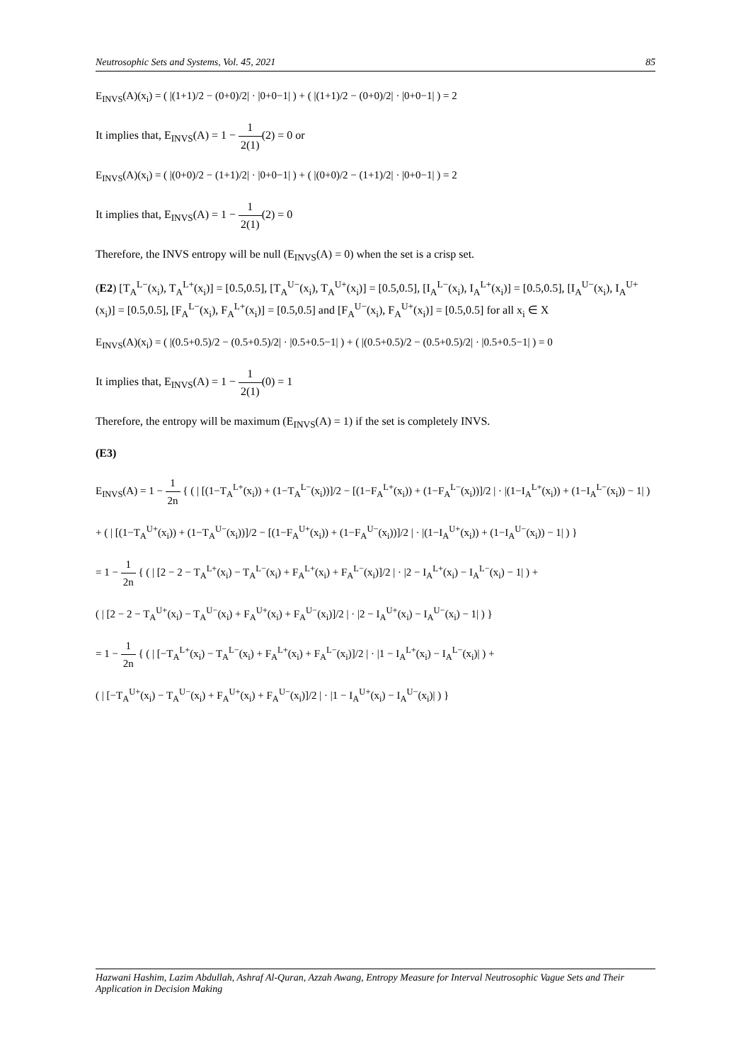Neutrosophic Sets and Systems, Vol. 45, 2021 85
E<sub>INVS</sub>(A)(x<sub>i</sub>) = ( |(1+1)/2 − (0+0)/2| · |0+0−1| ) + ( |(1+1)/2 − (0+0)/2| · |0+0−1| ) = 2
It implies that, E<sub>INVS</sub>(A) = 1 − 1 2(1)(2) = 0 or
E<sub>INVS</sub>(A)(x<sub>i</sub>) = ( |(0+0)/2 − (1+1)/2| · |0+0−1| ) + ( |(0+0)/2 − (1+1)/2| · |0+0−1| ) = 2
It implies that, E<sub>INVS</sub>(A) = 1 − 1 2(1)(2) = 0
Therefore, the INVS entropy will be null (E<sub>INVS</sub>(A) = 0) when the set is a crisp set.
(E2) [T<sub>A</sub><sup>L−</sup>(x<sub>i</sub>), T<sub>A</sub><sup>L+</sup>(x<sub>i</sub>)] = [0.5,0.5], [T<sub>A</sub><sup>U−</sup>(x<sub>i</sub>), T<sub>A</sub><sup>U+</sup>(x<sub>i</sub>)] = [0.5,0.5], [I<sub>A</sub><sup>L−</sup>(x<sub>i</sub>), I<sub>A</sub><sup>L+</sup>(x<sub>i</sub>)] = [0.5,0.5], [I<sub>A</sub><sup>U−</sup>(x<sub>i</sub>), I<sub>A</sub><sup>U+</sup>(x<sub>i</sub>)] = [0.5,0.5], [F<sub>A</sub><sup>L−</sup>(x<sub>i</sub>), F<sub>A</sub><sup>L+</sup>(x<sub>i</sub>)] = [0.5,0.5] and [F<sub>A</sub><sup>U−</sup>(x<sub>i</sub>), F<sub>A</sub><sup>U+</sup>(x<sub>i</sub>)] = [0.5,0.5] for all x<sub>i</sub> ∈ X
E<sub>INVS</sub>(A)(x<sub>i</sub>) = ( |(0.5+0.5)/2 − (0.5+0.5)/2| · |0.5+0.5−1| ) + ( |(0.5+0.5)/2 − (0.5+0.5)/2| · |0.5+0.5−1| ) = 0
It implies that, E<sub>INVS</sub>(A) = 1 − 1 2(1)(0) = 1
Therefore, the entropy will be maximum (E<sub>INVS</sub>(A) = 1) if the set is completely INVS.
(E3)
E<sub>INVS</sub>(A) = 1 − 1 2n { ( | [(1−T<sub>A</sub><sup>L+</sup>(x<sub>i</sub>)) + (1−T<sub>A</sub><sup>L−</sup>(x<sub>i</sub>))]/2 − [(1−F<sub>A</sub><sup>L+</sup>(x<sub>i</sub>)) + (1−F<sub>A</sub><sup>L−</sup>(x<sub>i</sub>))]/2 | · |(1−I<sub>A</sub><sup>L+</sup>(x<sub>i</sub>)) + (1−I<sub>A</sub><sup>L−</sup>(x<sub>i</sub>)) − 1| )
+ ( | [(1−T<sub>A</sub><sup>U+</sup>(x<sub>i</sub>)) + (1−T<sub>A</sub><sup>U−</sup>(x<sub>i</sub>))]/2 − [(1−F<sub>A</sub><sup>U+</sup>(x<sub>i</sub>)) + (1−F<sub>A</sub><sup>U−</sup>(x<sub>i</sub>))]/2 | · |(1−I<sub>A</sub><sup>U+</sup>(x<sub>i</sub>)) + (1−I<sub>A</sub><sup>U−</sup>(x<sub>i</sub>)) − 1| ) }
= 1 − 1 2n { ( | [2 − 2 − T<sub>A</sub><sup>L+</sup>(x<sub>i</sub>) − T<sub>A</sub><sup>L−</sup>(x<sub>i</sub>) + F<sub>A</sub><sup>L+</sup>(x<sub>i</sub>) + F<sub>A</sub><sup>L−</sup>(x<sub>i</sub>)]/2 | · |2 − I<sub>A</sub><sup>L+</sup>(x<sub>i</sub>) − I<sub>A</sub><sup>L−</sup>(x<sub>i</sub>) − 1| ) +
( | [2 − 2 − T<sub>A</sub><sup>U+</sup>(x<sub>i</sub>) − T<sub>A</sub><sup>U−</sup>(x<sub>i</sub>) + F<sub>A</sub><sup>U+</sup>(x<sub>i</sub>) + F<sub>A</sub><sup>U−</sup>(x<sub>i</sub>)]/2 | · |2 − I<sub>A</sub><sup>U+</sup>(x<sub>i</sub>) − I<sub>A</sub><sup>U−</sup>(x<sub>i</sub>) − 1| ) }
= 1 − 1 2n { ( | [−T<sub>A</sub><sup>L+</sup>(x<sub>i</sub>) − T<sub>A</sub><sup>L−</sup>(x<sub>i</sub>) + F<sub>A</sub><sup>L+</sup>(x<sub>i</sub>) + F<sub>A</sub><sup>L−</sup>(x<sub>i</sub>)]/2 | · |1 − I<sub>A</sub><sup>L+</sup>(x<sub>i</sub>) − I<sub>A</sub><sup>L−</sup>(x<sub>i</sub>)| ) +
( | [−T<sub>A</sub><sup>U+</sup>(x<sub>i</sub>) − T<sub>A</sub><sup>U−</sup>(x<sub>i</sub>) + F<sub>A</sub><sup>U+</sup>(x<sub>i</sub>) + F<sub>A</sub><sup>U−</sup>(x<sub>i</sub>)]/2 | · |1 − I<sub>A</sub><sup>U+</sup>(x<sub>i</sub>) − I<sub>A</sub><sup>U−</sup>(x<sub>i</sub>)| ) }
Hazwani Hashim, Lazim Abdullah, Ashraf Al-Quran, Azzah Awang, Entropy Measure for Interval Neutrosophic Vague Sets and Their Application in Decision Making